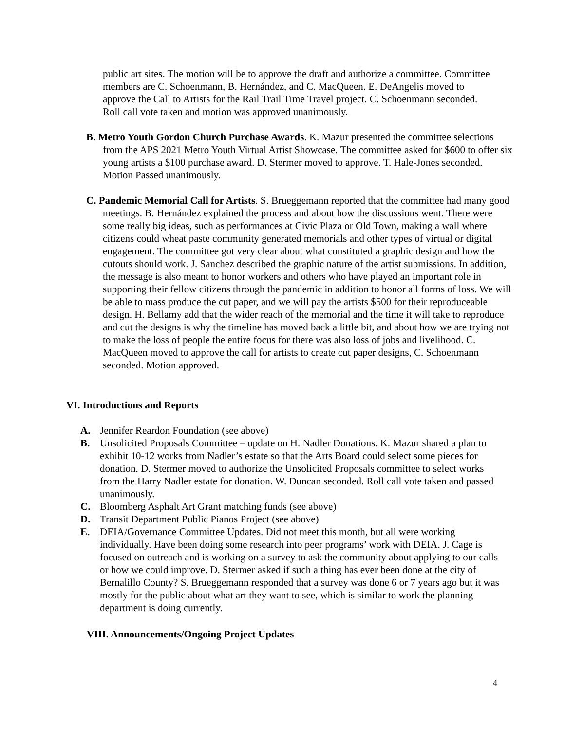public art sites. The motion will be to approve the draft and authorize a committee. Committee members are C. Schoenmann, B. Hernández, and C. MacQueen. E. DeAngelis moved to approve the Call to Artists for the Rail Trail Time Travel project. C. Schoenmann seconded. Roll call vote taken and motion was approved unanimously.
B. Metro Youth Gordon Church Purchase Awards. K. Mazur presented the committee selections from the APS 2021 Metro Youth Virtual Artist Showcase. The committee asked for $600 to offer six young artists a $100 purchase award. D. Stermer moved to approve. T. Hale-Jones seconded. Motion Passed unanimously.
C. Pandemic Memorial Call for Artists. S. Brueggemann reported that the committee had many good meetings. B. Hernández explained the process and about how the discussions went. There were some really big ideas, such as performances at Civic Plaza or Old Town, making a wall where citizens could wheat paste community generated memorials and other types of virtual or digital engagement. The committee got very clear about what constituted a graphic design and how the cutouts should work. J. Sanchez described the graphic nature of the artist submissions. In addition, the message is also meant to honor workers and others who have played an important role in supporting their fellow citizens through the pandemic in addition to honor all forms of loss. We will be able to mass produce the cut paper, and we will pay the artists $500 for their reproduceable design. H. Bellamy add that the wider reach of the memorial and the time it will take to reproduce and cut the designs is why the timeline has moved back a little bit, and about how we are trying not to make the loss of people the entire focus for there was also loss of jobs and livelihood. C. MacQueen moved to approve the call for artists to create cut paper designs, C. Schoenmann seconded. Motion approved.
VI. Introductions and Reports
A. Jennifer Reardon Foundation (see above)
B. Unsolicited Proposals Committee – update on H. Nadler Donations. K. Mazur shared a plan to exhibit 10-12 works from Nadler’s estate so that the Arts Board could select some pieces for donation. D. Stermer moved to authorize the Unsolicited Proposals committee to select works from the Harry Nadler estate for donation. W. Duncan seconded. Roll call vote taken and passed unanimously.
C. Bloomberg Asphalt Art Grant matching funds (see above)
D. Transit Department Public Pianos Project (see above)
E. DEIA/Governance Committee Updates. Did not meet this month, but all were working individually. Have been doing some research into peer programs’ work with DEIA. J. Cage is focused on outreach and is working on a survey to ask the community about applying to our calls or how we could improve. D. Stermer asked if such a thing has ever been done at the city of Bernalillo County? S. Brueggemann responded that a survey was done 6 or 7 years ago but it was mostly for the public about what art they want to see, which is similar to work the planning department is doing currently.
VIII. Announcements/Ongoing Project Updates
4